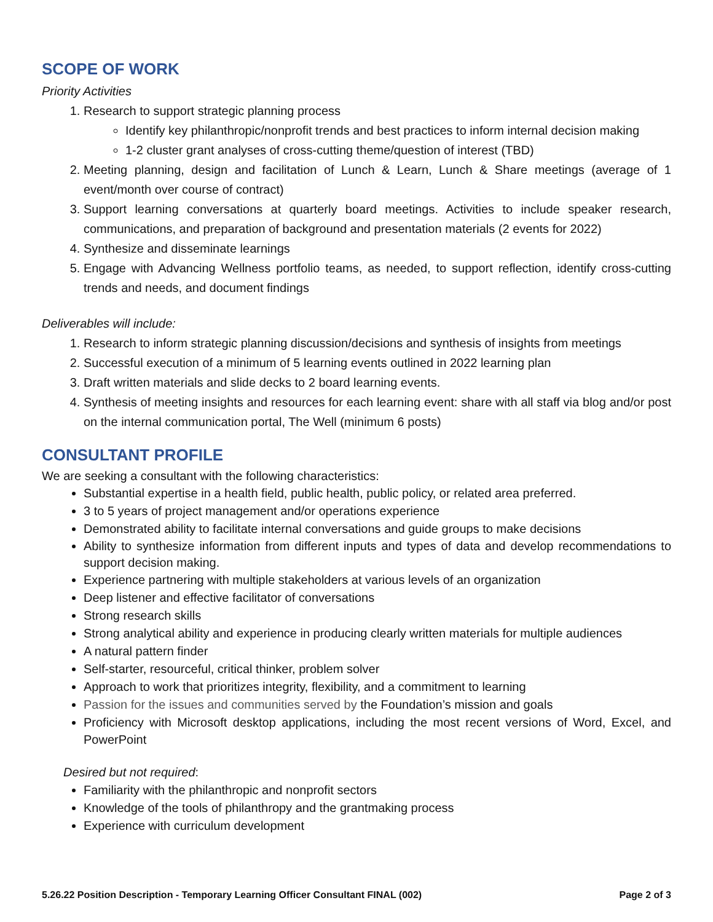SCOPE OF WORK
Priority Activities
1. Research to support strategic planning process
Identify key philanthropic/nonprofit trends and best practices to inform internal decision making
1-2 cluster grant analyses of cross-cutting theme/question of interest (TBD)
2. Meeting planning, design and facilitation of Lunch & Learn, Lunch & Share meetings (average of 1 event/month over course of contract)
3. Support learning conversations at quarterly board meetings. Activities to include speaker research, communications, and preparation of background and presentation materials (2 events for 2022)
4. Synthesize and disseminate learnings
5. Engage with Advancing Wellness portfolio teams, as needed, to support reflection, identify cross-cutting trends and needs, and document findings
Deliverables will include:
1. Research to inform strategic planning discussion/decisions and synthesis of insights from meetings
2. Successful execution of a minimum of 5 learning events outlined in 2022 learning plan
3. Draft written materials and slide decks to 2 board learning events.
4. Synthesis of meeting insights and resources for each learning event: share with all staff via blog and/or post on the internal communication portal, The Well (minimum 6 posts)
CONSULTANT PROFILE
We are seeking a consultant with the following characteristics:
Substantial expertise in a health field, public health, public policy, or related area preferred.
3 to 5 years of project management and/or operations experience
Demonstrated ability to facilitate internal conversations and guide groups to make decisions
Ability to synthesize information from different inputs and types of data and develop recommendations to support decision making.
Experience partnering with multiple stakeholders at various levels of an organization
Deep listener and effective facilitator of conversations
Strong research skills
Strong analytical ability and experience in producing clearly written materials for multiple audiences
A natural pattern finder
Self-starter, resourceful, critical thinker, problem solver
Approach to work that prioritizes integrity, flexibility, and a commitment to learning
Passion for the issues and communities served by the Foundation’s mission and goals
Proficiency with Microsoft desktop applications, including the most recent versions of Word, Excel, and PowerPoint
Desired but not required:
Familiarity with the philanthropic and nonprofit sectors
Knowledge of the tools of philanthropy and the grantmaking process
Experience with curriculum development
5.26.22 Position Description - Temporary Learning Officer Consultant FINAL (002) Page 2 of 3